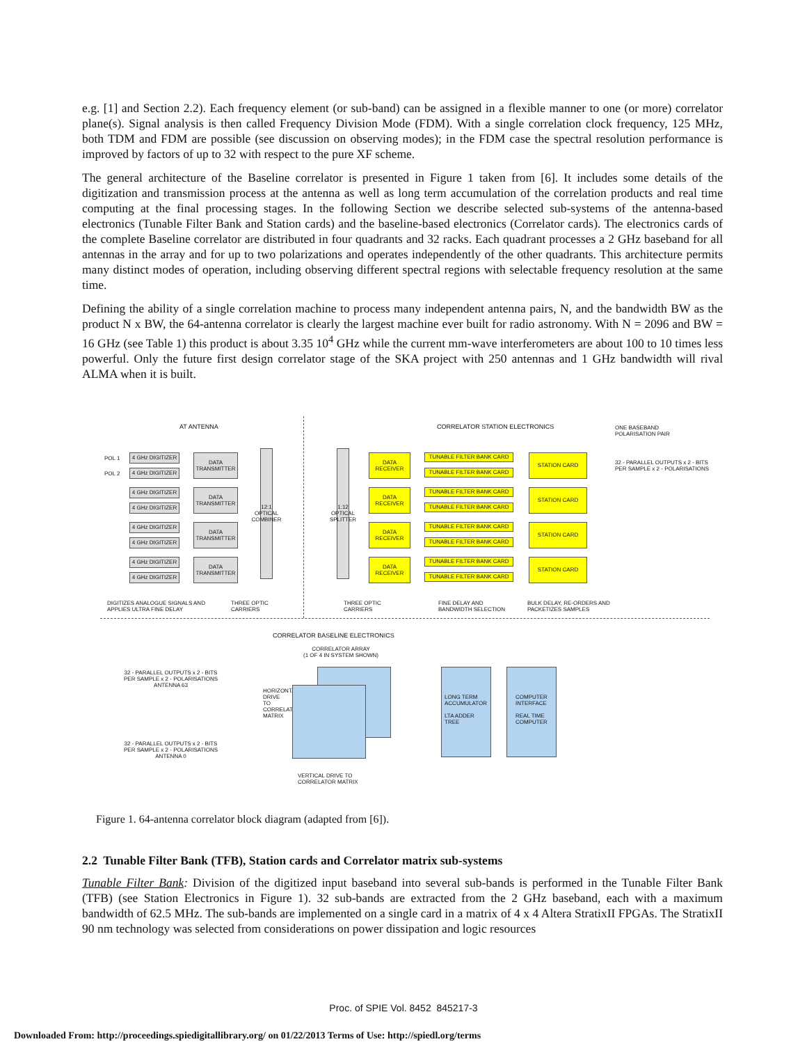e.g. [1] and Section 2.2). Each frequency element (or sub-band) can be assigned in a flexible manner to one (or more) correlator plane(s). Signal analysis is then called Frequency Division Mode (FDM). With a single correlation clock frequency, 125 MHz, both TDM and FDM are possible (see discussion on observing modes); in the FDM case the spectral resolution performance is improved by factors of up to 32 with respect to the pure XF scheme.
The general architecture of the Baseline correlator is presented in Figure 1 taken from [6]. It includes some details of the digitization and transmission process at the antenna as well as long term accumulation of the correlation products and real time computing at the final processing stages. In the following Section we describe selected sub-systems of the antenna-based electronics (Tunable Filter Bank and Station cards) and the baseline-based electronics (Correlator cards). The electronics cards of the complete Baseline correlator are distributed in four quadrants and 32 racks. Each quadrant processes a 2 GHz baseband for all antennas in the array and for up to two polarizations and operates independently of the other quadrants. This architecture permits many distinct modes of operation, including observing different spectral regions with selectable frequency resolution at the same time.
Defining the ability of a single correlation machine to process many independent antenna pairs, N, and the bandwidth BW as the product N x BW, the 64-antenna correlator is clearly the largest machine ever built for radio astronomy. With N = 2096 and BW = 16 GHz (see Table 1) this product is about 3.35 10<sup>4</sup> GHz while the current mm-wave interferometers are about 100 to 10 times less powerful. Only the future first design correlator stage of the SKA project with 250 antennas and 1 GHz bandwidth will rival ALMA when it is built.
AT ANTENNA CORRELATOR STATION ELECTRONICS
ONE BASEBAND
POLARISATION PAIR
POL 1
POL 2
4 GHz DIGITIZER
4 GHz DIGITIZER
DATA TRANSMITTER
4 GHz DIGITIZER
4 GHz DIGITIZER
DATA TRANSMITTER
4 GHz DIGITIZER
4 GHz DIGITIZER
DATA TRANSMITTER
4 GHz DIGITIZER
4 GHz DIGITIZER
DATA TRANSMITTER
12:1 OPTICAL COMBINER
1:12 OPTICAL SPLITTER
DATA RECEIVER
TUNABLE FILTER BANK CARD
TUNABLE FILTER BANK CARD
STATION CARD
DATA RECEIVER
TUNABLE FILTER BANK CARD
TUNABLE FILTER BANK CARD
STATION CARD
DATA RECEIVER
TUNABLE FILTER BANK CARD
TUNABLE FILTER BANK CARD
STATION CARD
DATA RECEIVER
TUNABLE FILTER BANK CARD
TUNABLE FILTER BANK CARD
STATION CARD
32 - PARALLEL OUTPUTS x 2 - BITS
PER SAMPLE x 2 - POLARISATIONS
DIGITIZES ANALOGUE SIGNALS AND
APPLIES ULTRA FINE DELAY
THREE OPTIC
CARRIERS
THREE OPTIC
CARRIERS
FINE DELAY AND
BANDWIDTH SELECTION
BULK DELAY, RE-ORDERS AND
PACKETIZES SAMPLES
CORRELATOR BASELINE ELECTRONICS
CORRELATOR ARRAY
(1 OF 4 IN SYSTEM SHOWN)
32 - PARALLEL OUTPUTS x 2 - BITS
PER SAMPLE x 2 - POLARISATIONS
ANTENNA 63
32 - PARALLEL OUTPUTS x 2 - BITS
PER SAMPLE x 2 - POLARISATIONS
ANTENNA 0
HORIZONTAL DRIVE TO CORRELATION MATRIX
VERTICAL DRIVE TO
CORRELATOR MATRIX
LONG TERM ACCUMULATOR
LTA ADDER TREE
COMPUTER INTERFACE
REAL TIME COMPUTER
Figure 1. 64-antenna correlator block diagram (adapted from [6]).
2.2 Tunable Filter Bank (TFB), Station cards and Correlator matrix sub-systems
Tunable Filter Bank: Division of the digitized input baseband into several sub-bands is performed in the Tunable Filter Bank (TFB) (see Station Electronics in Figure 1). 32 sub-bands are extracted from the 2 GHz baseband, each with a maximum bandwidth of 62.5 MHz. The sub-bands are implemented on a single card in a matrix of 4 x 4 Altera StratixII FPGAs. The StratixII 90 nm technology was selected from considerations on power dissipation and logic resources
Proc. of SPIE Vol. 8452 845217-3
Downloaded From: http://proceedings.spiedigitallibrary.org/ on 01/22/2013 Terms of Use: http://spiedl.org/terms